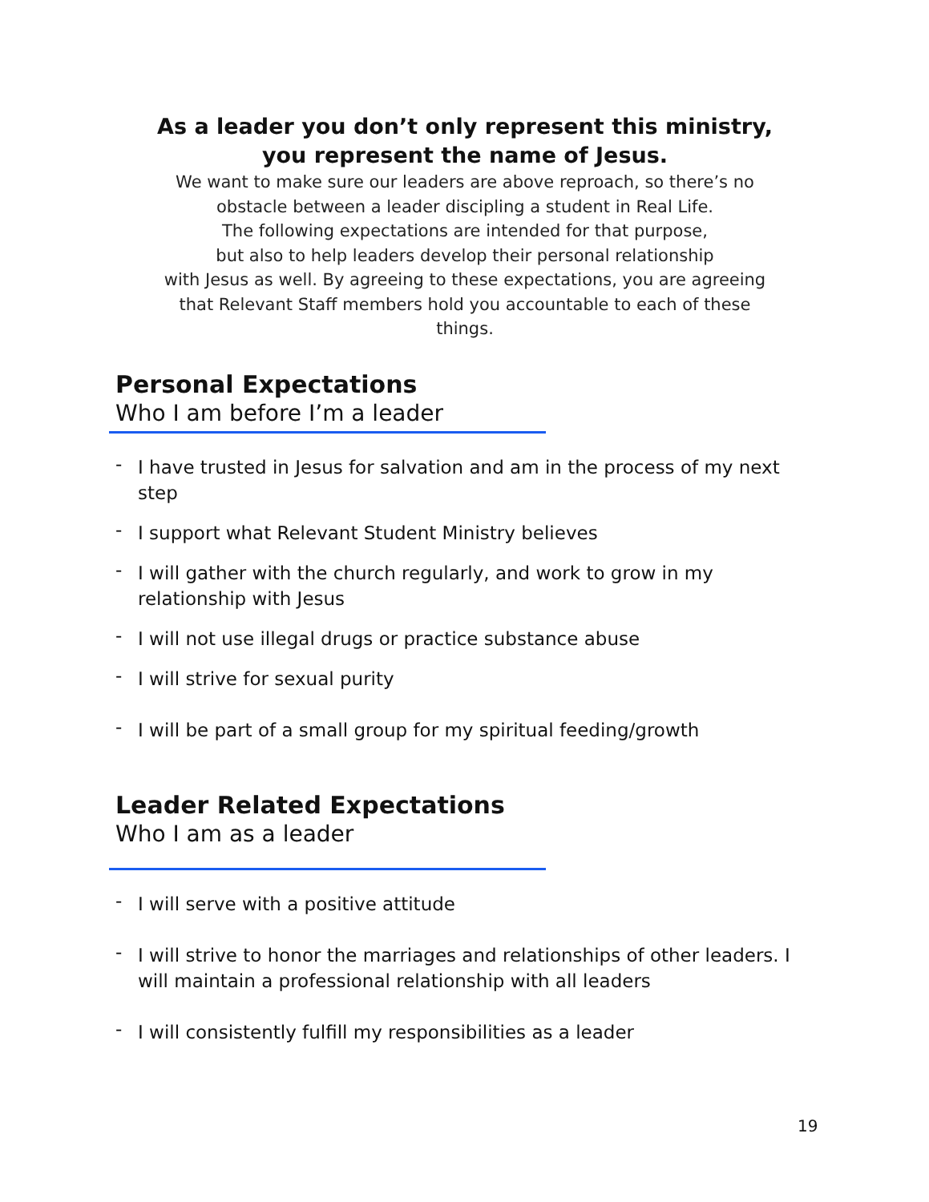As a leader you don’t only represent this ministry,
you represent the name of Jesus.
We want to make sure our leaders are above reproach, so there’s no
obstacle between a leader discipling a student in Real Life.
The following expectations are intended for that purpose,
but also to help leaders develop their personal relationship
with Jesus as well. By agreeing to these expectations, you are agreeing
that Relevant Staff members hold you accountable to each of these
things.
Personal Expectations
Who I am before I’m a leader
- I have trusted in Jesus for salvation and am in the process of my next step
- I support what Relevant Student Ministry believes
- I will gather with the church regularly, and work to grow in my relationship with Jesus
- I will not use illegal drugs or practice substance abuse
- I will strive for sexual purity
- I will be part of a small group for my spiritual feeding/growth
Leader Related Expectations
Who I am as a leader
- I will serve with a positive attitude
- I will strive to honor the marriages and relationships of other leaders. I will maintain a professional relationship with all leaders
- I will consistently fulfill my responsibilities as a leader
19